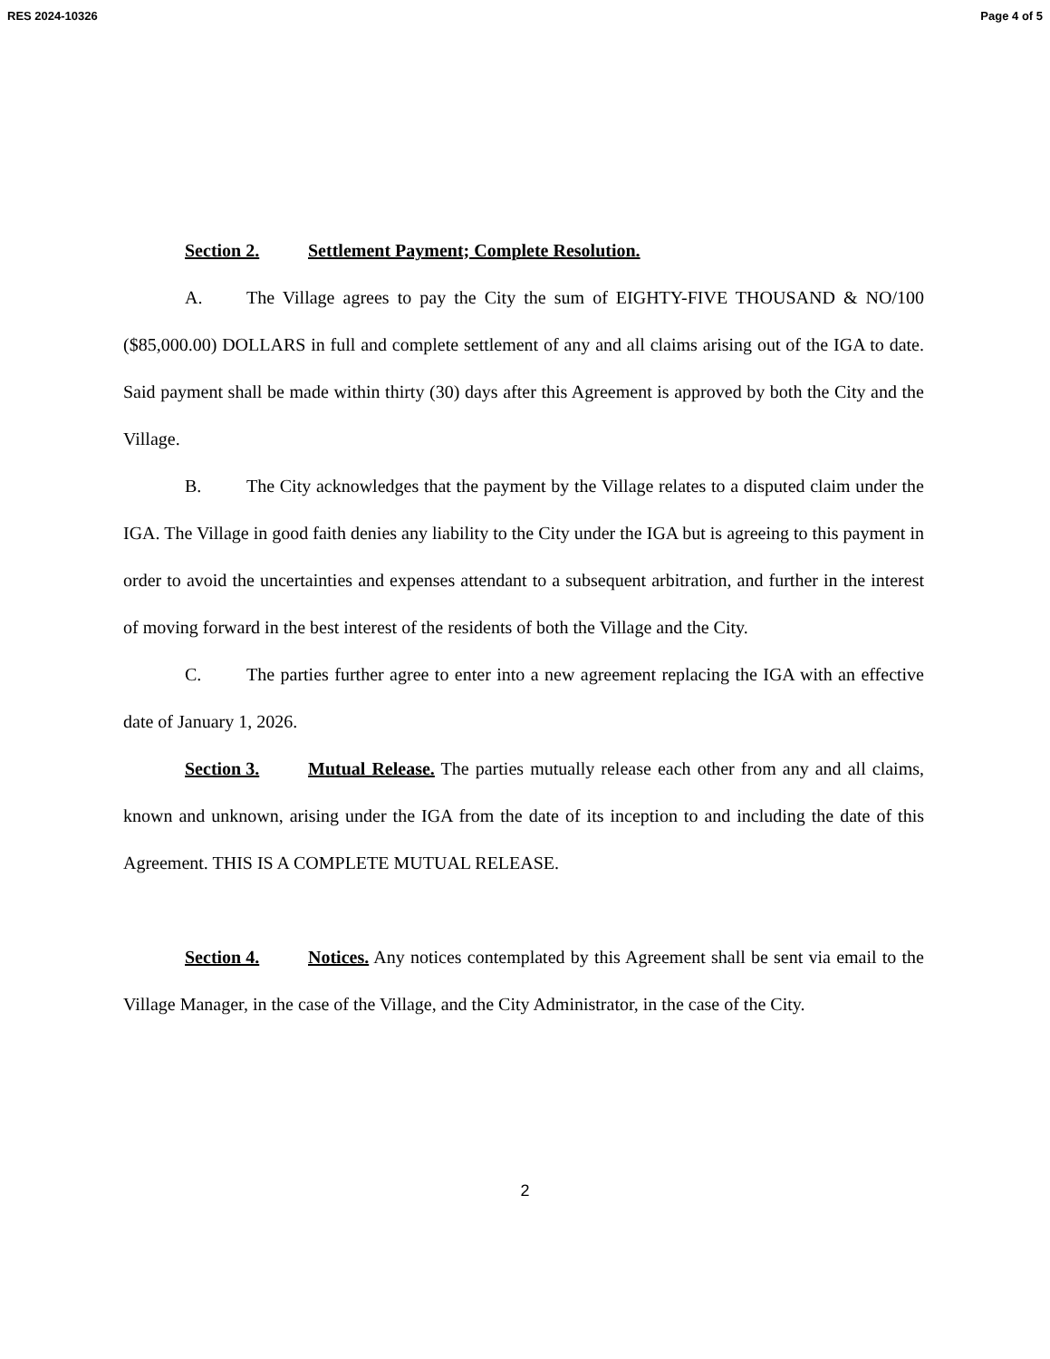RES 2024-10326 Page 4 of 5
Section 2. Settlement Payment; Complete Resolution.
A. The Village agrees to pay the City the sum of EIGHTY-FIVE THOUSAND & NO/100 ($85,000.00) DOLLARS in full and complete settlement of any and all claims arising out of the IGA to date. Said payment shall be made within thirty (30) days after this Agreement is approved by both the City and the Village.
B. The City acknowledges that the payment by the Village relates to a disputed claim under the IGA. The Village in good faith denies any liability to the City under the IGA but is agreeing to this payment in order to avoid the uncertainties and expenses attendant to a subsequent arbitration, and further in the interest of moving forward in the best interest of the residents of both the Village and the City.
C. The parties further agree to enter into a new agreement replacing the IGA with an effective date of January 1, 2026.
Section 3. Mutual Release. The parties mutually release each other from any and all claims, known and unknown, arising under the IGA from the date of its inception to and including the date of this Agreement. THIS IS A COMPLETE MUTUAL RELEASE.
Section 4. Notices. Any notices contemplated by this Agreement shall be sent via email to the Village Manager, in the case of the Village, and the City Administrator, in the case of the City.
2